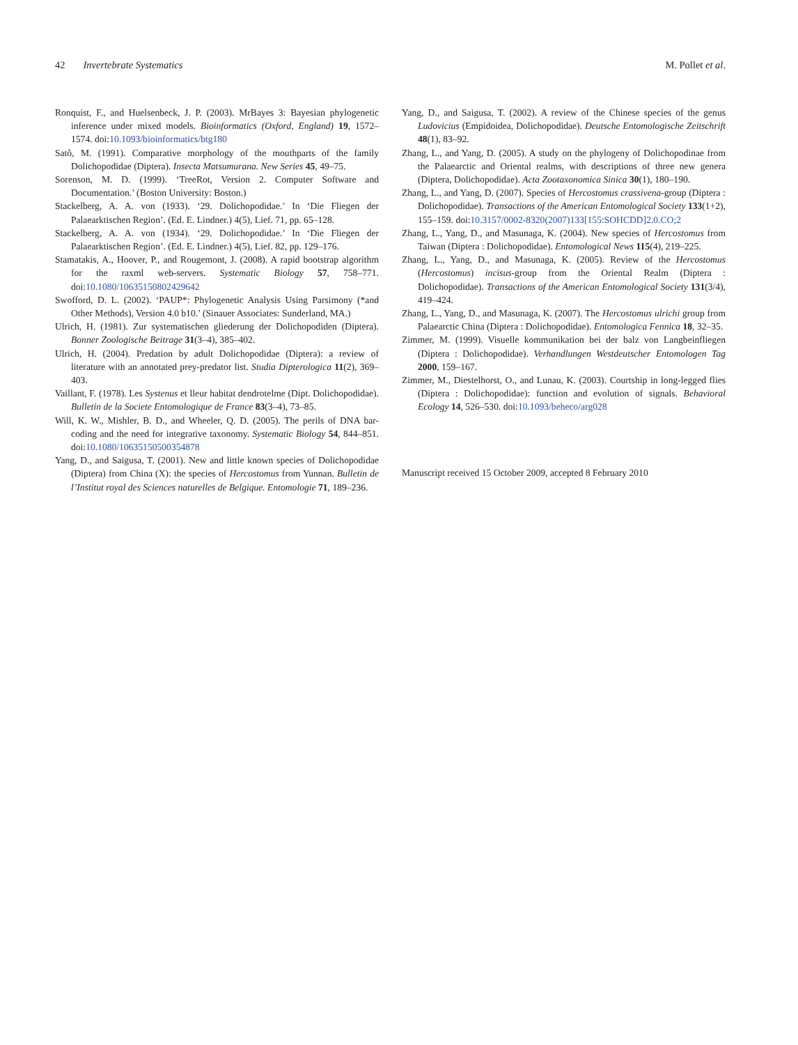42 Invertebrate Systematics M. Pollet et al.
Ronquist, F., and Huelsenbeck, J. P. (2003). MrBayes 3: Bayesian phylogenetic inference under mixed models. Bioinformatics (Oxford, England) 19, 1572–1574. doi:10.1093/bioinformatics/btg180
Satô, M. (1991). Comparative morphology of the mouthparts of the family Dolichopodidae (Diptera). Insecta Matsumurana. New Series 45, 49–75.
Sorenson, M. D. (1999). ‘TreeRot, Version 2. Computer Software and Documentation.’ (Boston University: Boston.)
Stackelberg, A. A. von (1933). ‘29. Dolichopodidae.’ In ‘Die Fliegen der Palaearktischen Region’. (Ed. E. Lindner.) 4(5), Lief. 71, pp. 65–128.
Stackelberg, A. A. von (1934). ‘29. Dolichopodidae.’ In ‘Die Fliegen der Palaearktischen Region’. (Ed. E. Lindner.) 4(5), Lief. 82, pp. 129–176.
Stamatakis, A., Hoover, P., and Rougemont, J. (2008). A rapid bootstrap algorithm for the raxml web-servers. Systematic Biology 57, 758–771. doi:10.1080/10635150802429642
Swofford, D. L. (2002). ‘PAUP*: Phylogenetic Analysis Using Parsimony (*and Other Methods), Version 4.0 b10.’ (Sinauer Associates: Sunderland, MA.)
Ulrich, H. (1981). Zur systematischen gliederung der Dolichopodiden (Diptera). Bonner Zoologische Beitrage 31(3–4), 385–402.
Ulrich, H. (2004). Predation by adult Dolichopodidae (Diptera): a review of literature with an annotated prey-predator list. Studia Dipterologica 11(2), 369–403.
Vaillant, F. (1978). Les Systenus et lleur habitat dendrotelme (Dipt. Dolichopodidae). Bulletin de la Societe Entomologique de France 83(3–4), 73–85.
Will, K. W., Mishler, B. D., and Wheeler, Q. D. (2005). The perils of DNA bar-coding and the need for integrative taxonomy. Systematic Biology 54, 844–851. doi:10.1080/10635150500354878
Yang, D., and Saigusa, T. (2001). New and little known species of Dolichopodidae (Diptera) from China (X): the species of Hercostomus from Yunnan. Bulletin de l’Institut royal des Sciences naturelles de Belgique. Entomologie 71, 189–236.
Yang, D., and Saigusa, T. (2002). A review of the Chinese species of the genus Ludovicius (Empidoidea, Dolichopodidae). Deutsche Entomologische Zeitschrift 48(1), 83–92.
Zhang, L., and Yang, D. (2005). A study on the phylogeny of Dolichopodinae from the Palaearctic and Oriental realms, with descriptions of three new genera (Diptera, Dolichopodidae). Acta Zootaxonomica Sinica 30(1), 180–190.
Zhang, L., and Yang, D. (2007). Species of Hercostomus crassivena-group (Diptera : Dolichopodidae). Transactions of the American Entomological Society 133(1+2), 155–159. doi:10.3157/0002-8320(2007)133[155:SOHCDD]2.0.CO;2
Zhang, L., Yang, D., and Masunaga, K. (2004). New species of Hercostomus from Taiwan (Diptera : Dolichopodidae). Entomological News 115(4), 219–225.
Zhang, L., Yang, D., and Masunaga, K. (2005). Review of the Hercostomus (Hercostomus) incisus-group from the Oriental Realm (Diptera : Dolichopodidae). Transactions of the American Entomological Society 131(3/4), 419–424.
Zhang, L., Yang, D., and Masunaga, K. (2007). The Hercostomus ulrichi group from Palaearctic China (Diptera : Dolichopodidae). Entomologica Fennica 18, 32–35.
Zimmer, M. (1999). Visuelle kommunikation bei der balz von Langbeinfliegen (Diptera : Dolichopodidae). Verhandlungen Westdeutscher Entomologen Tag 2000, 159–167.
Zimmer, M., Diestelhorst, O., and Lunau, K. (2003). Courtship in long-legged flies (Diptera : Dolichopodidae): function and evolution of signals. Behavioral Ecology 14, 526–530. doi:10.1093/beheco/arg028
Manuscript received 15 October 2009, accepted 8 February 2010